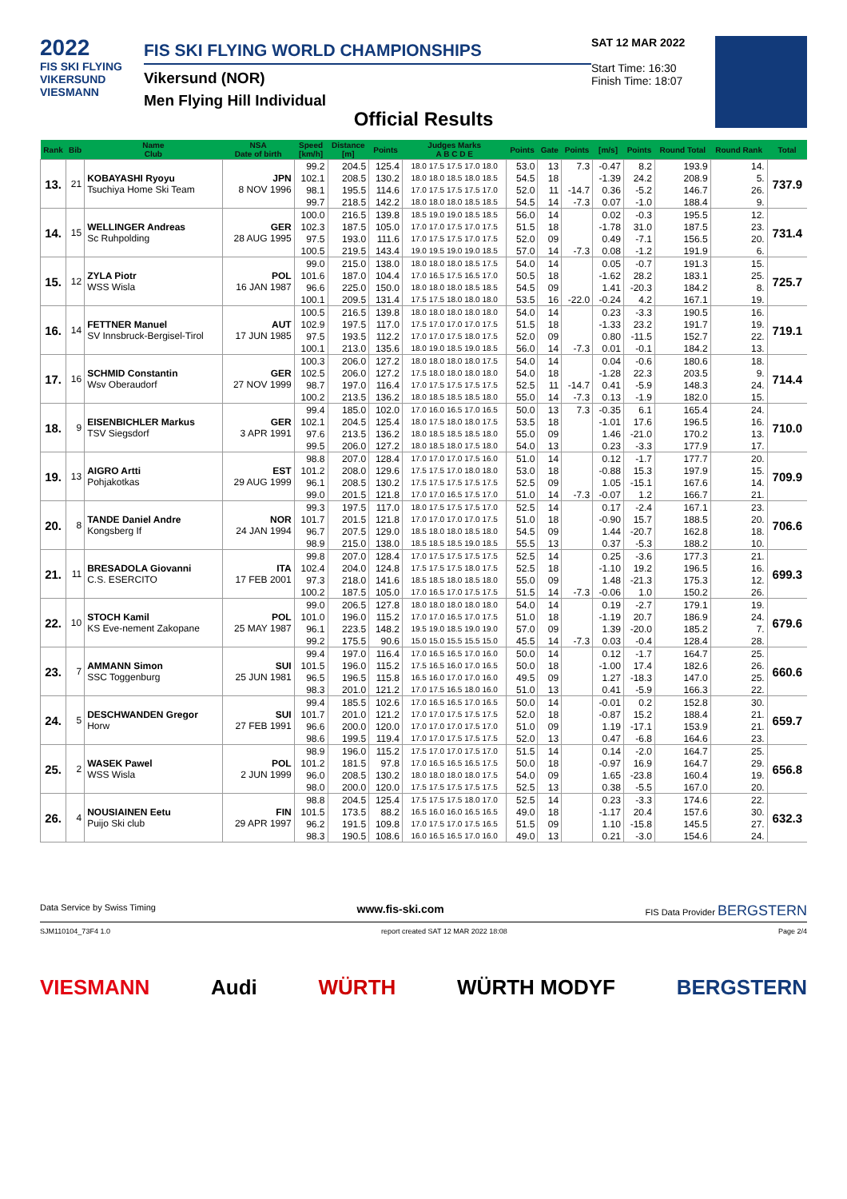2022
FIS SKI FLYING
VIKERSUND
VIESMANN
FIS SKI FLYING WORLD CHAMPIONSHIPS
Vikersund (NOR)
Men Flying Hill Individual
SAT 12 MAR 2022
Start Time: 16:30
Finish Time: 18:07
Official Results
| Rank | Bib | Name Club | NSA Date of birth | Speed [km/h] | Distance [m] | Points | Judges Marks A B C D E | Points | Gate | Points | [m/s] | Points | Round Total | Round Rank | Total |
| --- | --- | --- | --- | --- | --- | --- | --- | --- | --- | --- | --- | --- | --- | --- | --- |
| 13. | 21 | KOBAYASHI Ryoyu Tsuchiya Home Ski Team | JPN 8 NOV 1996 | 99.2 | 204.5 | 125.4 | 18.0 17.5 17.5 17.0 18.0 | 53.0 | 13 | 7.3 | -0.47 | 8.2 | 193.9 | 14. | 737.9 |
| | | | | 102.1 | 208.5 | 130.2 | 18.0 18.0 18.5 18.0 18.5 | 54.5 | 18 | | -1.39 | 24.2 | 208.9 | 5. | |
| | | | | 98.1 | 195.5 | 114.6 | 17.0 17.5 17.5 17.5 17.0 | 52.0 | 11 | -14.7 | 0.36 | -5.2 | 146.7 | 26. | |
| | | | | 99.7 | 218.5 | 142.2 | 18.0 18.0 18.0 18.5 18.5 | 54.5 | 14 | -7.3 | 0.07 | -1.0 | 188.4 | 9. | |
| 14. | 15 | WELLINGER Andreas Sc Ruhpolding | GER 28 AUG 1995 | 100.0 | 216.5 | 139.8 | 18.5 19.0 19.0 18.5 18.5 | 56.0 | 14 | | 0.02 | -0.3 | 195.5 | 12. | 731.4 |
| | | | | 102.3 | 187.5 | 105.0 | 17.0 17.0 17.5 17.0 17.5 | 51.5 | 18 | | -1.78 | 31.0 | 187.5 | 23. | |
| | | | | 97.5 | 193.0 | 111.6 | 17.0 17.5 17.5 17.0 17.5 | 52.0 | 09 | | 0.49 | -7.1 | 156.5 | 20. | |
| | | | | 100.5 | 219.5 | 143.4 | 19.0 19.5 19.0 19.0 18.5 | 57.0 | 14 | -7.3 | 0.08 | -1.2 | 191.9 | 6. | |
| 15. | 12 | ZYLA Piotr WSS Wisla | POL 16 JAN 1987 | 99.0 | 215.0 | 138.0 | 18.0 18.0 18.0 18.5 17.5 | 54.0 | 14 | | 0.05 | -0.7 | 191.3 | 15. | 725.7 |
| | | | | 101.6 | 187.0 | 104.4 | 17.0 16.5 17.5 16.5 17.0 | 50.5 | 18 | | -1.62 | 28.2 | 183.1 | 25. | |
| | | | | 96.6 | 225.0 | 150.0 | 18.0 18.0 18.0 18.5 18.5 | 54.5 | 09 | | 1.41 | -20.3 | 184.2 | 8. | |
| | | | | 100.1 | 209.5 | 131.4 | 17.5 17.5 18.0 18.0 18.0 | 53.5 | 16 | -22.0 | -0.24 | 4.2 | 167.1 | 19. | |
| 16. | 14 | FETTNER Manuel SV Innsbruck-Bergisel-Tirol | AUT 17 JUN 1985 | 100.5 | 216.5 | 139.8 | 18.0 18.0 18.0 18.0 18.0 | 54.0 | 14 | | 0.23 | -3.3 | 190.5 | 16. | 719.1 |
| | | | | 102.9 | 197.5 | 117.0 | 17.5 17.0 17.0 17.0 17.5 | 51.5 | 18 | | -1.33 | 23.2 | 191.7 | 19. | |
| | | | | 97.5 | 193.5 | 112.2 | 17.0 17.0 17.5 18.0 17.5 | 52.0 | 09 | | 0.80 | -11.5 | 152.7 | 22. | |
| | | | | 100.1 | 213.0 | 135.6 | 18.0 19.0 18.5 19.0 18.5 | 56.0 | 14 | -7.3 | 0.01 | -0.1 | 184.2 | 13. | |
| 17. | 16 | SCHMID Constantin Wsv Oberaudorf | GER 27 NOV 1999 | 100.3 | 206.0 | 127.2 | 18.0 18.0 18.0 18.0 17.5 | 54.0 | 14 | | 0.04 | -0.6 | 180.6 | 18. | 714.4 |
| | | | | 102.5 | 206.0 | 127.2 | 17.5 18.0 18.0 18.0 18.0 | 54.0 | 18 | | -1.28 | 22.3 | 203.5 | 9. | |
| | | | | 98.7 | 197.0 | 116.4 | 17.0 17.5 17.5 17.5 17.5 | 52.5 | 11 | -14.7 | 0.41 | -5.9 | 148.3 | 24. | |
| | | | | 100.2 | 213.5 | 136.2 | 18.0 18.5 18.5 18.5 18.0 | 55.0 | 14 | -7.3 | 0.13 | -1.9 | 182.0 | 15. | |
| 18. | 9 | EISENBICHLER Markus TSV Siegsdorf | GER 3 APR 1991 | 99.4 | 185.0 | 102.0 | 17.0 16.0 16.5 17.0 16.5 | 50.0 | 13 | 7.3 | -0.35 | 6.1 | 165.4 | 24. | 710.0 |
| | | | | 102.1 | 204.5 | 125.4 | 18.0 17.5 18.0 18.0 17.5 | 53.5 | 18 | | -1.01 | 17.6 | 196.5 | 16. | |
| | | | | 97.6 | 213.5 | 136.2 | 18.0 18.5 18.5 18.5 18.0 | 55.0 | 09 | | 1.46 | -21.0 | 170.2 | 13. | |
| | | | | 99.5 | 206.0 | 127.2 | 18.0 18.5 18.0 17.5 18.0 | 54.0 | 13 | | 0.23 | -3.3 | 177.9 | 17. | |
| 19. | 13 | AIGRO Artti Pohjakotkas | EST 29 AUG 1999 | 98.8 | 207.0 | 128.4 | 17.0 17.0 17.0 17.5 16.0 | 51.0 | 14 | | 0.12 | -1.7 | 177.7 | 20. | 709.9 |
| | | | | 101.2 | 208.0 | 129.6 | 17.5 17.5 17.0 18.0 18.0 | 53.0 | 18 | | -0.88 | 15.3 | 197.9 | 15. | |
| | | | | 96.1 | 208.5 | 130.2 | 17.5 17.5 17.5 17.5 17.5 | 52.5 | 09 | | 1.05 | -15.1 | 167.6 | 14. | |
| | | | | 99.0 | 201.5 | 121.8 | 17.0 17.0 16.5 17.5 17.0 | 51.0 | 14 | -7.3 | -0.07 | 1.2 | 166.7 | 21. | |
| 20. | 8 | TANDE Daniel Andre Kongsberg If | NOR 24 JAN 1994 | 99.3 | 197.5 | 117.0 | 18.0 17.5 17.5 17.5 17.0 | 52.5 | 14 | | 0.17 | -2.4 | 167.1 | 23. | 706.6 |
| | | | | 101.7 | 201.5 | 121.8 | 17.0 17.0 17.0 17.0 17.5 | 51.0 | 18 | | -0.90 | 15.7 | 188.5 | 20. | |
| | | | | 96.7 | 207.5 | 129.0 | 18.5 18.0 18.0 18.5 18.0 | 54.5 | 09 | | 1.44 | -20.7 | 162.8 | 18. | |
| | | | | 98.9 | 215.0 | 138.0 | 18.5 18.5 18.5 19.0 18.5 | 55.5 | 13 | | 0.37 | -5.3 | 188.2 | 10. | |
| 21. | 11 | BRESADOLA Giovanni C.S. ESERCITO | ITA 17 FEB 2001 | 99.8 | 207.0 | 128.4 | 17.0 17.5 17.5 17.5 17.5 | 52.5 | 14 | | 0.25 | -3.6 | 177.3 | 21. | 699.3 |
| | | | | 102.4 | 204.0 | 124.8 | 17.5 17.5 17.5 18.0 17.5 | 52.5 | 18 | | -1.10 | 19.2 | 196.5 | 16. | |
| | | | | 97.3 | 218.0 | 141.6 | 18.5 18.5 18.0 18.5 18.0 | 55.0 | 09 | | 1.48 | -21.3 | 175.3 | 12. | |
| | | | | 100.2 | 187.5 | 105.0 | 17.0 16.5 17.0 17.5 17.5 | 51.5 | 14 | -7.3 | -0.06 | 1.0 | 150.2 | 26. | |
| 22. | 10 | STOCH Kamil KS Eve-nement Zakopane | POL 25 MAY 1987 | 99.0 | 206.5 | 127.8 | 18.0 18.0 18.0 18.0 18.0 | 54.0 | 14 | | 0.19 | -2.7 | 179.1 | 19. | 679.6 |
| | | | | 101.0 | 196.0 | 115.2 | 17.0 17.0 16.5 17.0 17.5 | 51.0 | 18 | | -1.19 | 20.7 | 186.9 | 24. | |
| | | | | 96.1 | 223.5 | 148.2 | 19.5 19.0 18.5 19.0 19.0 | 57.0 | 09 | | 1.39 | -20.0 | 185.2 | 7. | |
| | | | | 99.2 | 175.5 | 90.6 | 15.0 15.0 15.5 15.5 15.0 | 45.5 | 14 | -7.3 | 0.03 | -0.4 | 128.4 | 28. | |
| 23. | 7 | AMMANN Simon SSC Toggenburg | SUI 25 JUN 1981 | 99.4 | 197.0 | 116.4 | 17.0 16.5 16.5 17.0 16.0 | 50.0 | 14 | | 0.12 | -1.7 | 164.7 | 25. | 660.6 |
| | | | | 101.5 | 196.0 | 115.2 | 17.5 16.5 16.0 17.0 16.5 | 50.0 | 18 | | -1.00 | 17.4 | 182.6 | 26. | |
| | | | | 96.5 | 196.5 | 115.8 | 16.5 16.0 17.0 17.0 16.0 | 49.5 | 09 | | 1.27 | -18.3 | 147.0 | 25. | |
| | | | | 98.3 | 201.0 | 121.2 | 17.0 17.5 16.5 18.0 16.0 | 51.0 | 13 | | 0.41 | -5.9 | 166.3 | 22. | |
| 24. | 5 | DESCHWANDEN Gregor Horw | SUI 27 FEB 1991 | 99.4 | 185.5 | 102.6 | 17.0 16.5 16.5 17.0 16.5 | 50.0 | 14 | | -0.01 | 0.2 | 152.8 | 30. | 659.7 |
| | | | | 101.7 | 201.0 | 121.2 | 17.0 17.0 17.5 17.5 17.5 | 52.0 | 18 | | -0.87 | 15.2 | 188.4 | 21. | |
| | | | | 96.6 | 200.0 | 120.0 | 17.0 17.0 17.0 17.5 17.0 | 51.0 | 09 | | 1.19 | -17.1 | 153.9 | 21. | |
| | | | | 98.6 | 199.5 | 119.4 | 17.0 17.0 17.5 17.5 17.5 | 52.0 | 13 | | 0.47 | -6.8 | 164.6 | 23. | |
| 25. | 2 | WASEK Pawel WSS Wisla | POL 2 JUN 1999 | 98.9 | 196.0 | 115.2 | 17.5 17.0 17.0 17.5 17.0 | 51.5 | 14 | | 0.14 | -2.0 | 164.7 | 25. | 656.8 |
| | | | | 101.2 | 181.5 | 97.8 | 17.0 16.5 16.5 16.5 17.5 | 50.0 | 18 | | -0.97 | 16.9 | 164.7 | 29. | |
| | | | | 96.0 | 208.5 | 130.2 | 18.0 18.0 18.0 18.0 17.5 | 54.0 | 09 | | 1.65 | -23.8 | 160.4 | 19. | |
| | | | | 98.0 | 200.0 | 120.0 | 17.5 17.5 17.5 17.5 17.5 | 52.5 | 13 | | 0.38 | -5.5 | 167.0 | 20. | |
| 26. | 4 | NOUSIAINEN Eetu Puijo Ski club | FIN 29 APR 1997 | 98.8 | 204.5 | 125.4 | 17.5 17.5 17.5 18.0 17.0 | 52.5 | 14 | | 0.23 | -3.3 | 174.6 | 22. | 632.3 |
| | | | | 101.5 | 173.5 | 88.2 | 16.5 16.0 16.0 16.5 16.5 | 49.0 | 18 | | -1.17 | 20.4 | 157.6 | 30. | |
| | | | | 96.2 | 191.5 | 109.8 | 17.0 17.5 17.0 17.5 16.5 | 51.5 | 09 | | 1.10 | -15.8 | 145.5 | 27. | |
| | | | | 98.3 | 190.5 | 108.6 | 16.0 16.5 16.5 17.0 16.0 | 49.0 | 13 | | 0.21 | -3.0 | 154.6 | 24. | |
Data Service by Swiss Timing www.fis-ski.com FIS Data Provider BERGSTERN
SJM110104_73F4 1.0 report created SAT 12 MAR 2022 18:08 Page 2/4
VIESMANN Audi WÜRTH WÜRTH MODYF BERGSTERN